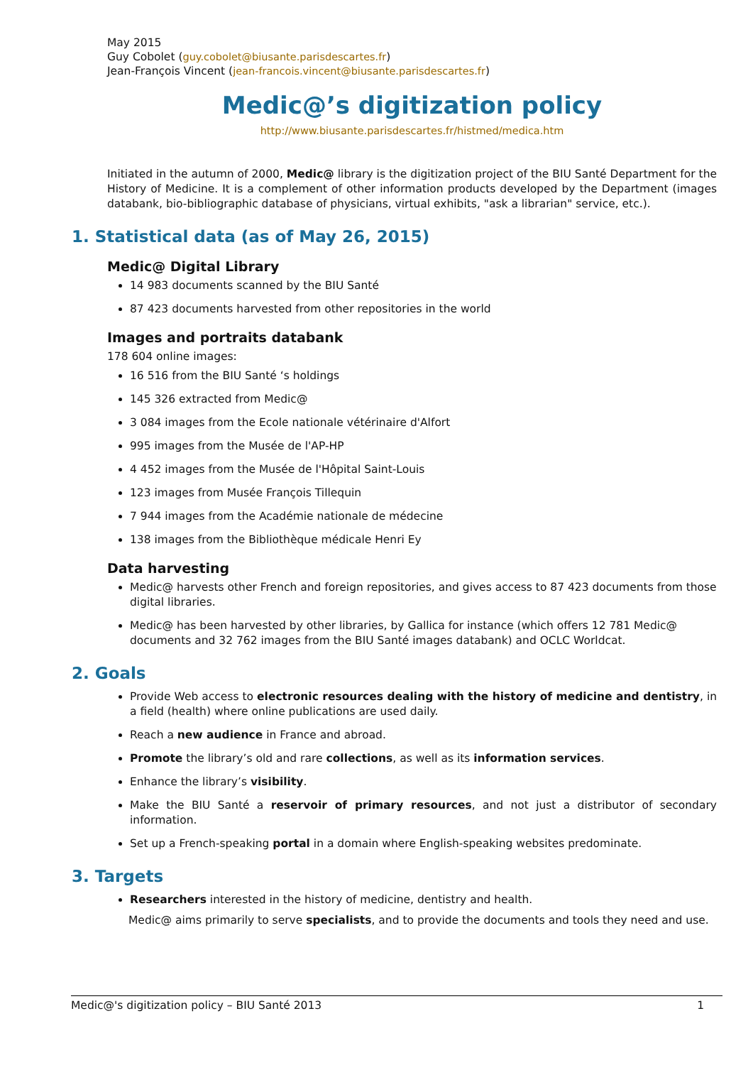May 2015
Guy Cobolet (guy.cobolet@biusante.parisdescartes.fr)
Jean-François Vincent (jean-francois.vincent@biusante.parisdescartes.fr)
Medic@’s digitization policy
http://www.biusante.parisdescartes.fr/histmed/medica.htm
Initiated in the autumn of 2000, Medic@ library is the digitization project of the BIU Santé Department for the History of Medicine. It is a complement of other information products developed by the Department (images databank, bio-bibliographic database of physicians, virtual exhibits, "ask a librarian" service, etc.).
1. Statistical data (as of May 26, 2015)
Medic@ Digital Library
14 983 documents scanned by the BIU Santé
87 423 documents harvested from other repositories in the world
Images and portraits databank
178 604 online images:
16 516 from the BIU Santé ‘s holdings
145 326 extracted from Medic@
3 084 images from the Ecole nationale vétérinaire d'Alfort
995 images from the Musée de l'AP-HP
4 452 images from the Musée de l'Hôpital Saint-Louis
123 images from Musée François Tillequin
7 944 images from the Académie nationale de médecine
138 images from the Bibliothèque médicale Henri Ey
Data harvesting
Medic@ harvests other French and foreign repositories, and gives access to 87 423 documents from those digital libraries.
Medic@ has been harvested by other libraries, by Gallica for instance (which offers 12 781 Medic@ documents and 32 762 images from the BIU Santé images databank) and OCLC Worldcat.
2. Goals
Provide Web access to electronic resources dealing with the history of medicine and dentistry, in a field (health) where online publications are used daily.
Reach a new audience in France and abroad.
Promote the library’s old and rare collections, as well as its information services.
Enhance the library’s visibility.
Make the BIU Santé a reservoir of primary resources, and not just a distributor of secondary information.
Set up a French-speaking portal in a domain where English-speaking websites predominate.
3. Targets
Researchers interested in the history of medicine, dentistry and health.
Medic@ aims primarily to serve specialists, and to provide the documents and tools they need and use.
Medic@'s digitization policy – BIU Santé 2013 1